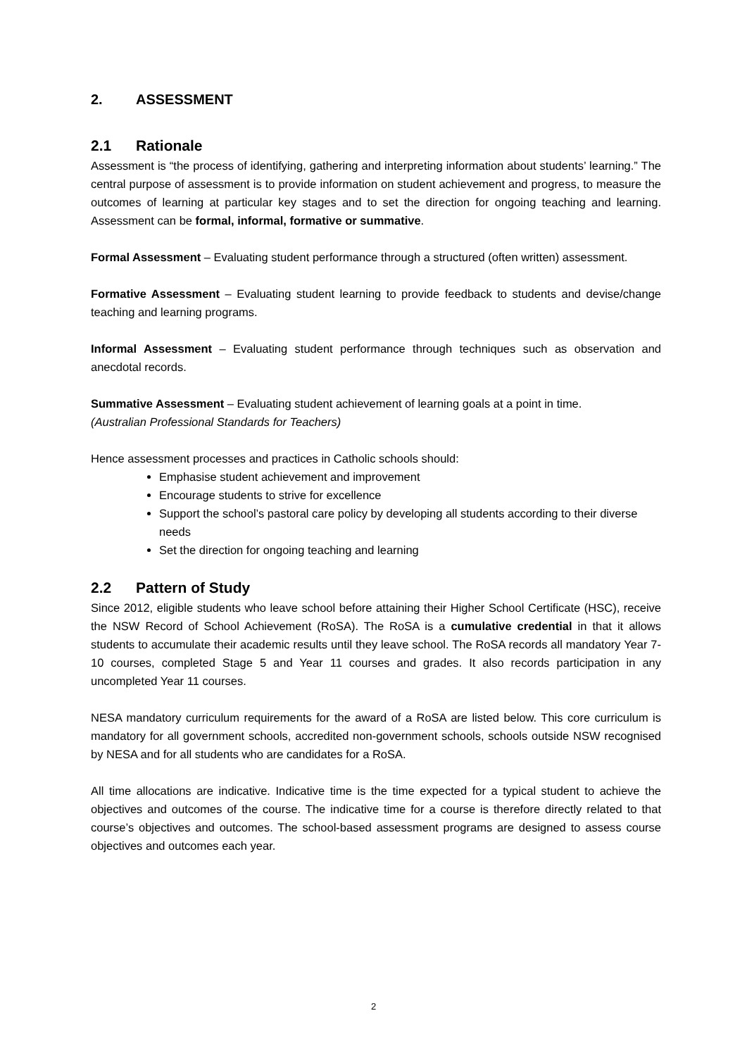2. ASSESSMENT
2.1 Rationale
Assessment is “the process of identifying, gathering and interpreting information about students’ learning.” The central purpose of assessment is to provide information on student achievement and progress, to measure the outcomes of learning at particular key stages and to set the direction for ongoing teaching and learning. Assessment can be formal, informal, formative or summative.
Formal Assessment – Evaluating student performance through a structured (often written) assessment.
Formative Assessment – Evaluating student learning to provide feedback to students and devise/change teaching and learning programs.
Informal Assessment – Evaluating student performance through techniques such as observation and anecdotal records.
Summative Assessment – Evaluating student achievement of learning goals at a point in time.
(Australian Professional Standards for Teachers)
Hence assessment processes and practices in Catholic schools should:
Emphasise student achievement and improvement
Encourage students to strive for excellence
Support the school’s pastoral care policy by developing all students according to their diverse needs
Set the direction for ongoing teaching and learning
2.2 Pattern of Study
Since 2012, eligible students who leave school before attaining their Higher School Certificate (HSC), receive the NSW Record of School Achievement (RoSA). The RoSA is a cumulative credential in that it allows students to accumulate their academic results until they leave school. The RoSA records all mandatory Year 7-10 courses, completed Stage 5 and Year 11 courses and grades. It also records participation in any uncompleted Year 11 courses.
NESA mandatory curriculum requirements for the award of a RoSA are listed below. This core curriculum is mandatory for all government schools, accredited non-government schools, schools outside NSW recognised by NESA and for all students who are candidates for a RoSA.
All time allocations are indicative. Indicative time is the time expected for a typical student to achieve the objectives and outcomes of the course. The indicative time for a course is therefore directly related to that course’s objectives and outcomes. The school-based assessment programs are designed to assess course objectives and outcomes each year.
2